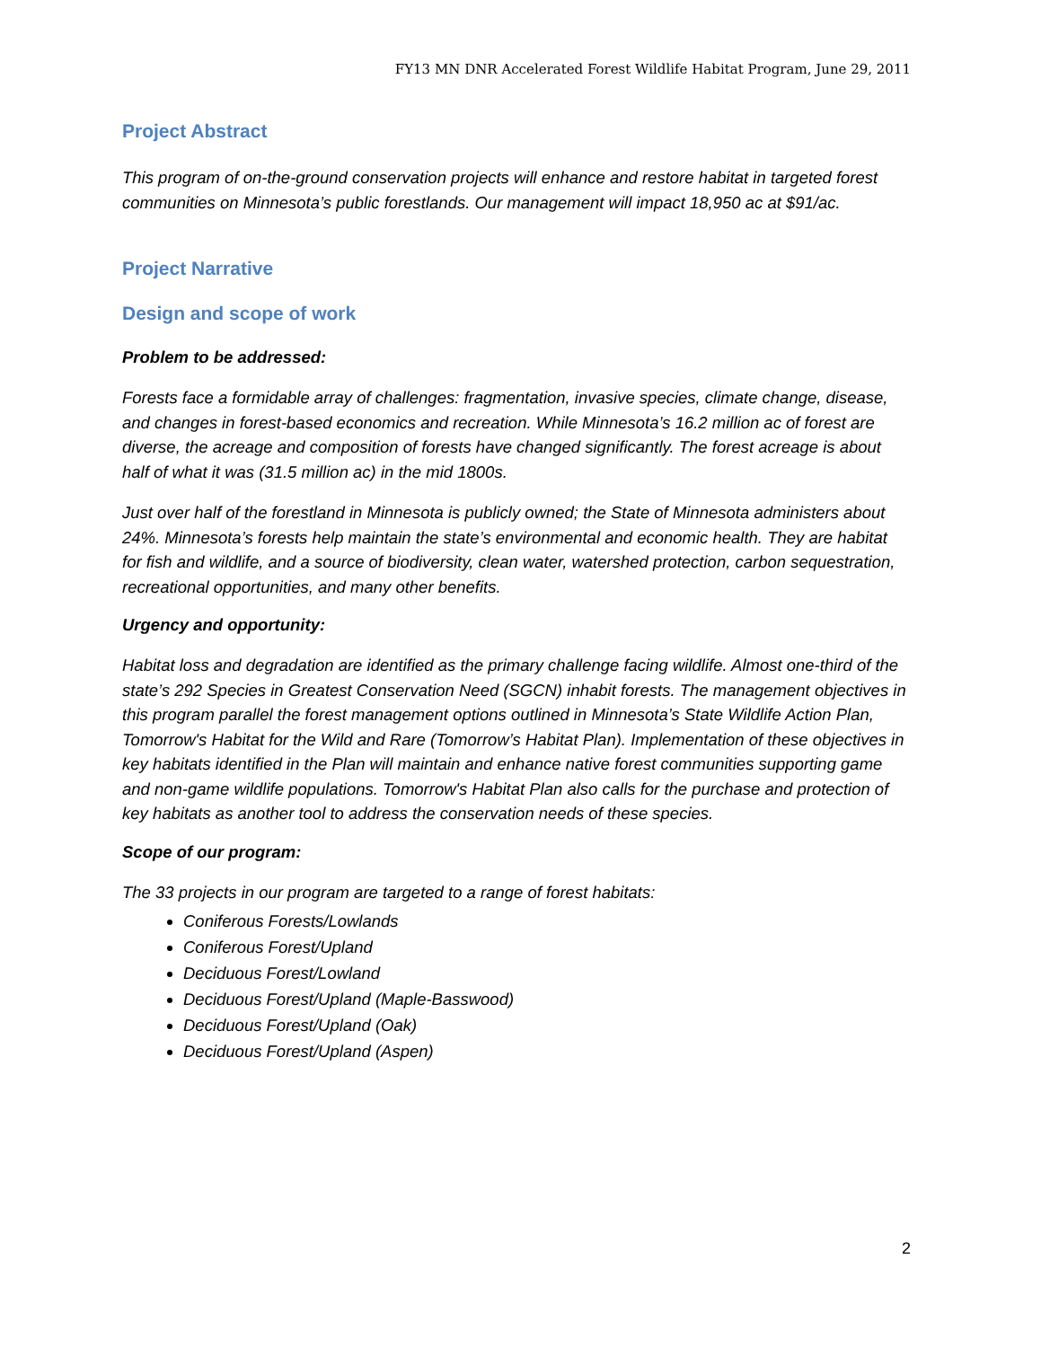FY13 MN DNR Accelerated Forest Wildlife Habitat Program, June 29, 2011
Project Abstract
This program of on-the-ground conservation projects will enhance and restore habitat in targeted forest communities on Minnesota’s public forestlands. Our management will impact 18,950 ac at $91/ac.
Project Narrative
Design and scope of work
Problem to be addressed:
Forests face a formidable array of challenges: fragmentation, invasive species, climate change, disease, and changes in forest-based economics and recreation. While Minnesota’s 16.2 million ac of forest are diverse, the acreage and composition of forests have changed significantly. The forest acreage is about half of what it was (31.5 million ac) in the mid 1800s.
Just over half of the forestland in Minnesota is publicly owned; the State of Minnesota administers about 24%. Minnesota’s forests help maintain the state’s environmental and economic health. They are habitat for fish and wildlife, and a source of biodiversity, clean water, watershed protection, carbon sequestration, recreational opportunities, and many other benefits.
Urgency and opportunity:
Habitat loss and degradation are identified as the primary challenge facing wildlife. Almost one-third of the state’s 292 Species in Greatest Conservation Need (SGCN) inhabit forests. The management objectives in this program parallel the forest management options outlined in Minnesota’s State Wildlife Action Plan, Tomorrow's Habitat for the Wild and Rare (Tomorrow’s Habitat Plan). Implementation of these objectives in key habitats identified in the Plan will maintain and enhance native forest communities supporting game and non-game wildlife populations. Tomorrow's Habitat Plan also calls for the purchase and protection of key habitats as another tool to address the conservation needs of these species.
Scope of our program:
The 33 projects in our program are targeted to a range of forest habitats:
Coniferous Forests/Lowlands
Coniferous Forest/Upland
Deciduous Forest/Lowland
Deciduous Forest/Upland (Maple-Basswood)
Deciduous Forest/Upland (Oak)
Deciduous Forest/Upland (Aspen)
2